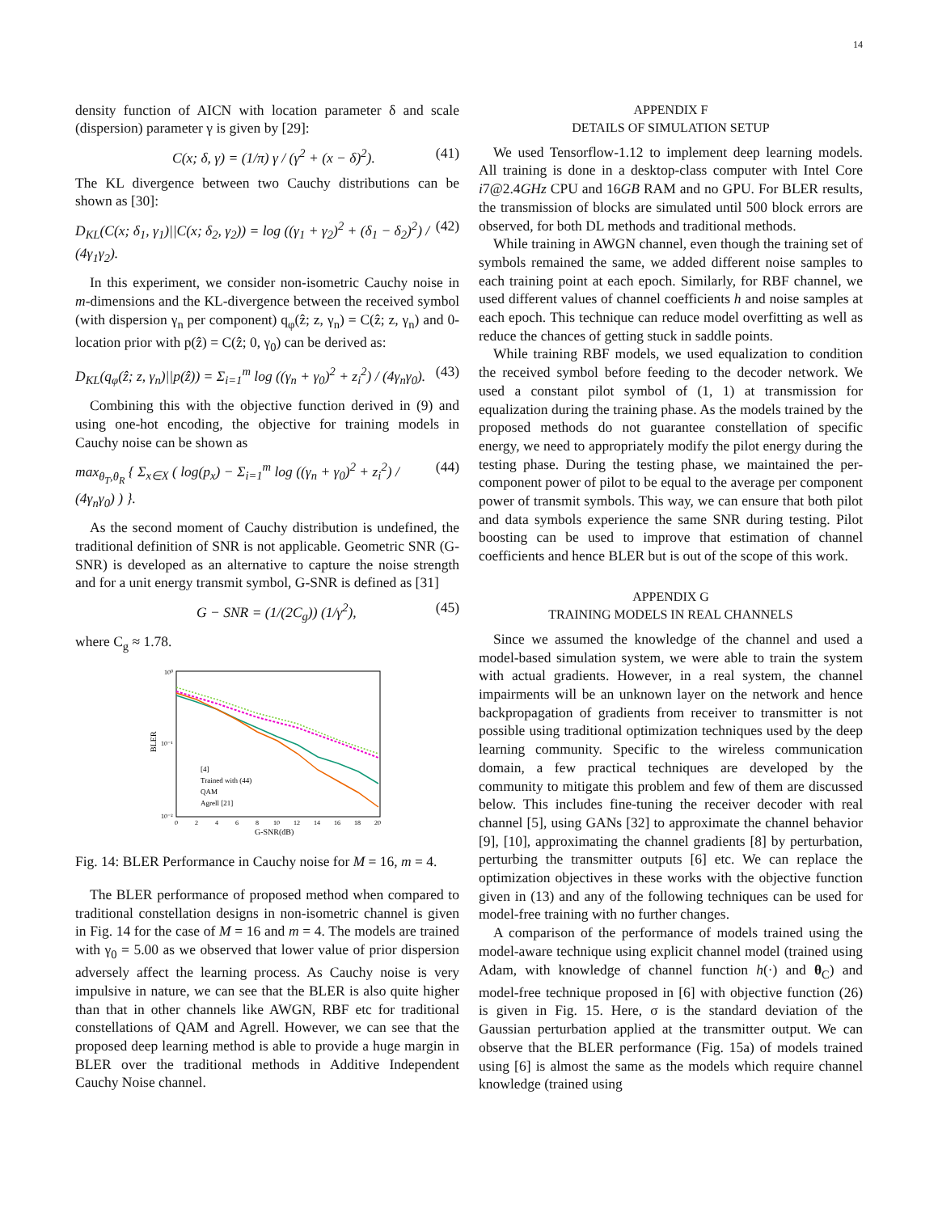14
density function of AICN with location parameter δ and scale (dispersion) parameter γ is given by [29]:
C(x; δ, γ) = (1/π) γ / (γ<sup>2</sup> + (x − δ)<sup>2</sup>). (41)
The KL divergence between two Cauchy distributions can be shown as [30]:
D<sub>KL</sub>(C(x; δ<sub>1</sub>, γ<sub>1</sub>)||C(x; δ<sub>2</sub>, γ<sub>2</sub>)) = log ((γ<sub>1</sub> + γ<sub>2</sub>)<sup>2</sup> + (δ<sub>1</sub> − δ<sub>2</sub>)<sup>2</sup>) / (4γ<sub>1</sub>γ<sub>2</sub>). (42)
In this experiment, we consider non-isometric Cauchy noise in m-dimensions and the KL-divergence between the received symbol (with dispersion γ<sub>n</sub> per component) q<sub>φ</sub>(ẑ; z, γ<sub>n</sub>) = C(ẑ; z, γ<sub>n</sub>) and 0-location prior with p(ẑ) = C(ẑ; 0, γ<sub>0</sub>) can be derived as:
D<sub>KL</sub>(q<sub>φ</sub>(ẑ; z, γ<sub>n</sub>)||p(ẑ)) = Σ<sub>i=1</sub><sup>m</sup> log ((γ<sub>n</sub> + γ<sub>0</sub>)<sup>2</sup> + z<sub>i</sub><sup>2</sup>) / (4γ<sub>n</sub>γ<sub>0</sub>). (43)
Combining this with the objective function derived in (9) and using one-hot encoding, the objective for training models in Cauchy noise can be shown as
max<sub>θ<sub>T</sub>,θ<sub>R</sub></sub> { Σ<sub>x∈X</sub> ( log(p<sub>x</sub>) − Σ<sub>i=1</sub><sup>m</sup> log ((γ<sub>n</sub> + γ<sub>0</sub>)<sup>2</sup> + z<sub>i</sub><sup>2</sup>) / (4γ<sub>n</sub>γ<sub>0</sub>) ) }. (44)
As the second moment of Cauchy distribution is undefined, the traditional definition of SNR is not applicable. Geometric SNR (G-SNR) is developed as an alternative to capture the noise strength and for a unit energy transmit symbol, G-SNR is defined as [31]
G − SNR = (1/(2C<sub>g</sub>)) (1/γ<sup>2</sup>), (45)
where C<sub>g</sub> ≈ 1.78.
10⁰
10⁻¹
10⁻²
BLER
0
2
4
6
8
10
12
14
16
18
20
G-SNR(dB)
[4]
Trained with (44)
QAM
Agrell [21]
Fig. 14: BLER Performance in Cauchy noise for M = 16, m = 4.
The BLER performance of proposed method when compared to traditional constellation designs in non-isometric channel is given in Fig. 14 for the case of M = 16 and m = 4. The models are trained with γ<sub>0</sub> = 5.00 as we observed that lower value of prior dispersion adversely affect the learning process. As Cauchy noise is very impulsive in nature, we can see that the BLER is also quite higher than that in other channels like AWGN, RBF etc for traditional constellations of QAM and Agrell. However, we can see that the proposed deep learning method is able to provide a huge margin in BLER over the traditional methods in Additive Independent Cauchy Noise channel.
APPENDIX F
DETAILS OF SIMULATION SETUP
We used Tensorflow-1.12 to implement deep learning models. All training is done in a desktop-class computer with Intel Core i7@2.4GHz CPU and 16GB RAM and no GPU. For BLER results, the transmission of blocks are simulated until 500 block errors are observed, for both DL methods and traditional methods.
While training in AWGN channel, even though the training set of symbols remained the same, we added different noise samples to each training point at each epoch. Similarly, for RBF channel, we used different values of channel coefficients h and noise samples at each epoch. This technique can reduce model overfitting as well as reduce the chances of getting stuck in saddle points.
While training RBF models, we used equalization to condition the received symbol before feeding to the decoder network. We used a constant pilot symbol of (1, 1) at transmission for equalization during the training phase. As the models trained by the proposed methods do not guarantee constellation of specific energy, we need to appropriately modify the pilot energy during the testing phase. During the testing phase, we maintained the per-component power of pilot to be equal to the average per component power of transmit symbols. This way, we can ensure that both pilot and data symbols experience the same SNR during testing. Pilot boosting can be used to improve that estimation of channel coefficients and hence BLER but is out of the scope of this work.
APPENDIX G
TRAINING MODELS IN REAL CHANNELS
Since we assumed the knowledge of the channel and used a model-based simulation system, we were able to train the system with actual gradients. However, in a real system, the channel impairments will be an unknown layer on the network and hence backpropagation of gradients from receiver to transmitter is not possible using traditional optimization techniques used by the deep learning community. Specific to the wireless communication domain, a few practical techniques are developed by the community to mitigate this problem and few of them are discussed below. This includes fine-tuning the receiver decoder with real channel [5], using GANs [32] to approximate the channel behavior [9], [10], approximating the channel gradients [8] by perturbation, perturbing the transmitter outputs [6] etc. We can replace the optimization objectives in these works with the objective function given in (13) and any of the following techniques can be used for model-free training with no further changes.
A comparison of the performance of models trained using the model-aware technique using explicit channel model (trained using Adam, with knowledge of channel function h(·) and θ<sub>C</sub>) and model-free technique proposed in [6] with objective function (26) is given in Fig. 15. Here, σ is the standard deviation of the Gaussian perturbation applied at the transmitter output. We can observe that the BLER performance (Fig. 15a) of models trained using [6] is almost the same as the models which require channel knowledge (trained using